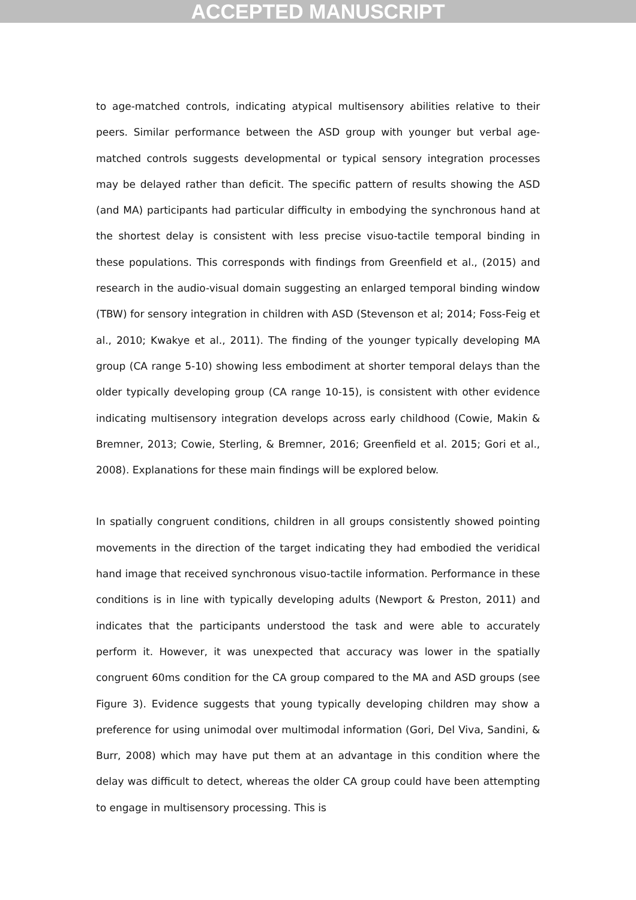ACCEPTED MANUSCRIPT
to age-matched controls, indicating atypical multisensory abilities relative to their peers. Similar performance between the ASD group with younger but verbal age-matched controls suggests developmental or typical sensory integration processes may be delayed rather than deficit. The specific pattern of results showing the ASD (and MA) participants had particular difficulty in embodying the synchronous hand at the shortest delay is consistent with less precise visuo-tactile temporal binding in these populations. This corresponds with findings from Greenfield et al., (2015) and research in the audio-visual domain suggesting an enlarged temporal binding window (TBW) for sensory integration in children with ASD (Stevenson et al; 2014; Foss-Feig et al., 2010; Kwakye et al., 2011). The finding of the younger typically developing MA group (CA range 5-10) showing less embodiment at shorter temporal delays than the older typically developing group (CA range 10-15), is consistent with other evidence indicating multisensory integration develops across early childhood (Cowie, Makin & Bremner, 2013; Cowie, Sterling, & Bremner, 2016; Greenfield et al. 2015; Gori et al., 2008). Explanations for these main findings will be explored below.
In spatially congruent conditions, children in all groups consistently showed pointing movements in the direction of the target indicating they had embodied the veridical hand image that received synchronous visuo-tactile information. Performance in these conditions is in line with typically developing adults (Newport & Preston, 2011) and indicates that the participants understood the task and were able to accurately perform it. However, it was unexpected that accuracy was lower in the spatially congruent 60ms condition for the CA group compared to the MA and ASD groups (see Figure 3). Evidence suggests that young typically developing children may show a preference for using unimodal over multimodal information (Gori, Del Viva, Sandini, & Burr, 2008) which may have put them at an advantage in this condition where the delay was difficult to detect, whereas the older CA group could have been attempting to engage in multisensory processing. This is